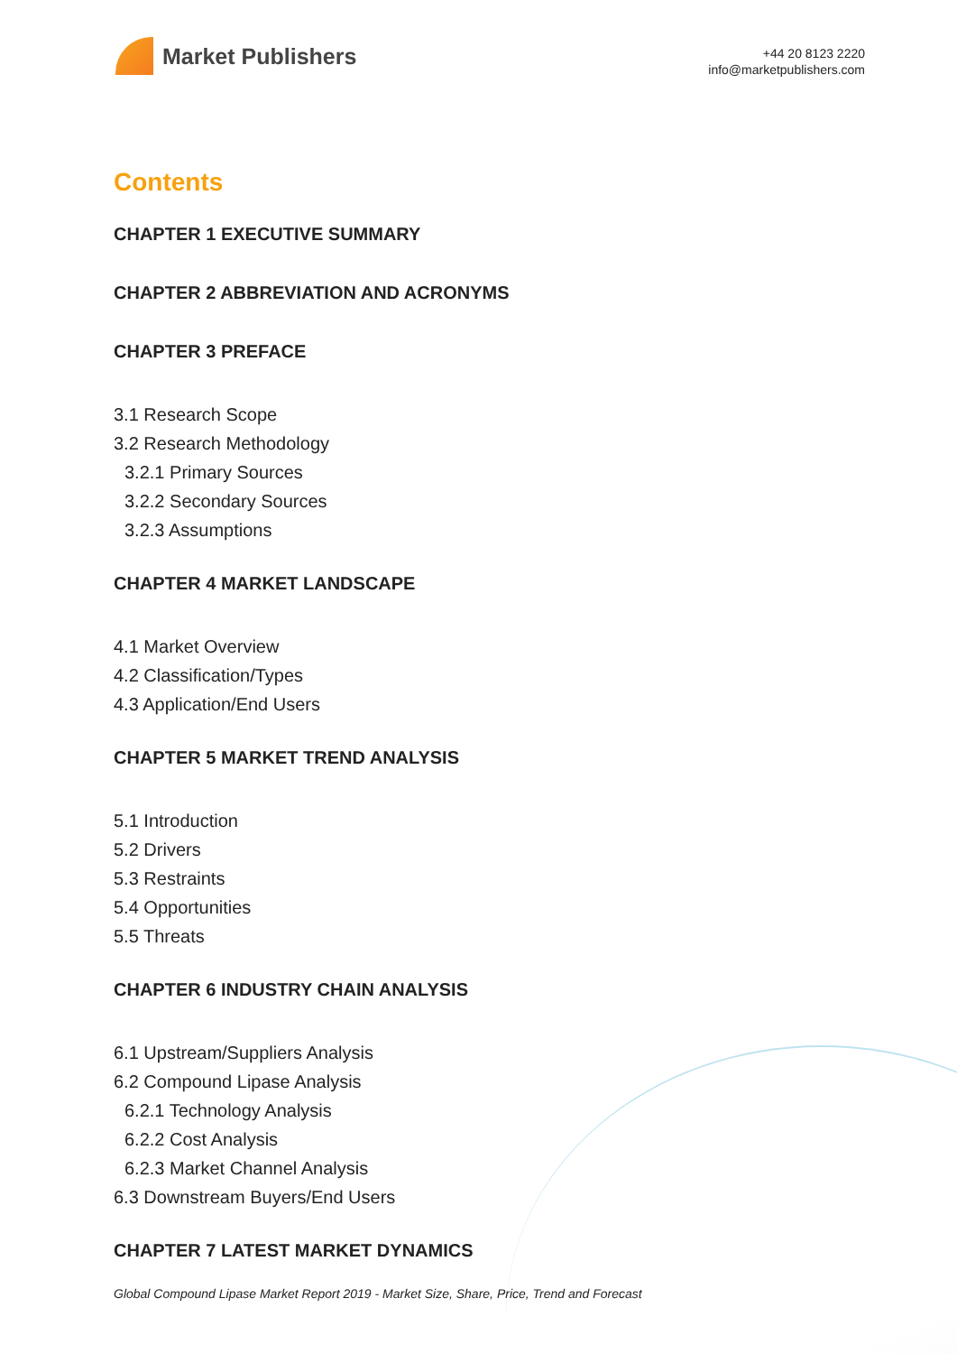Market Publishers
+44 20 8123 2220
info@marketpublishers.com
Contents
CHAPTER 1 EXECUTIVE SUMMARY
CHAPTER 2 ABBREVIATION AND ACRONYMS
CHAPTER 3 PREFACE
3.1 Research Scope
3.2 Research Methodology
3.2.1 Primary Sources
3.2.2 Secondary Sources
3.2.3 Assumptions
CHAPTER 4 MARKET LANDSCAPE
4.1 Market Overview
4.2 Classification/Types
4.3 Application/End Users
CHAPTER 5 MARKET TREND ANALYSIS
5.1 Introduction
5.2 Drivers
5.3 Restraints
5.4 Opportunities
5.5 Threats
CHAPTER 6 INDUSTRY CHAIN ANALYSIS
6.1 Upstream/Suppliers Analysis
6.2 Compound Lipase Analysis
6.2.1 Technology Analysis
6.2.2 Cost Analysis
6.2.3 Market Channel Analysis
6.3 Downstream Buyers/End Users
CHAPTER 7 LATEST MARKET DYNAMICS
Global Compound Lipase Market Report 2019 - Market Size, Share, Price, Trend and Forecast